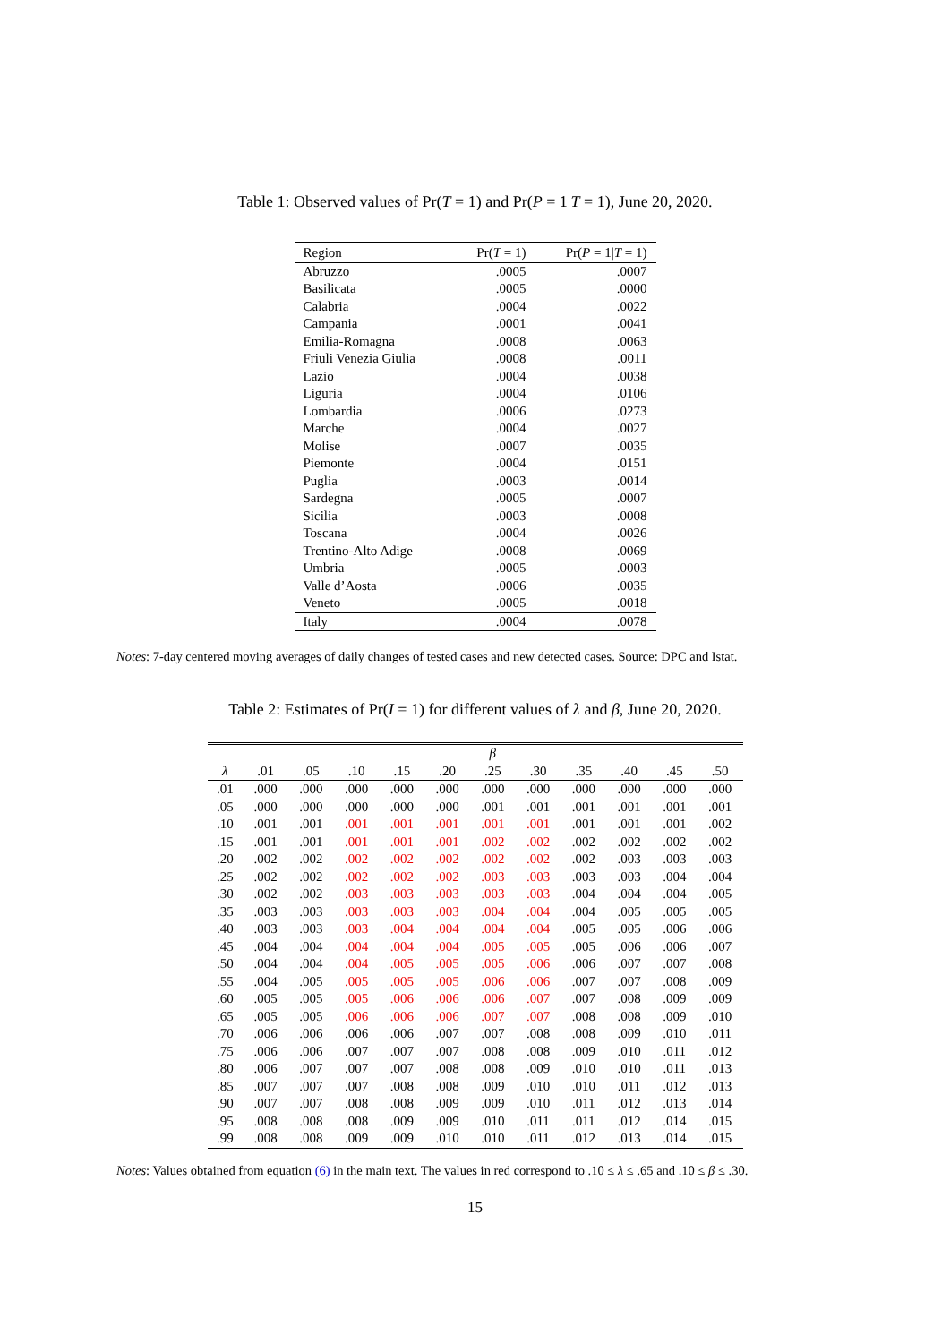Table 1: Observed values of Pr(T = 1) and Pr(P = 1|T = 1), June 20, 2020.
| Region | Pr( T = 1) | Pr( P = 1/ T = 1) |
| --- | --- | --- |
| Abruzzo | .0005 | .0007 |
| Basilicata | .0005 | .0000 |
| Calabria | .0004 | .0022 |
| Campania | .0001 | .0041 |
| Emilia-Romagna | .0008 | .0063 |
| Friuli Venezia Giulia | .0008 | .0011 |
| Lazio | .0004 | .0038 |
| Liguria | .0004 | .0106 |
| Lombardia | .0006 | .0273 |
| Marche | .0004 | .0027 |
| Molise | .0007 | .0035 |
| Piemonte | .0004 | .0151 |
| Puglia | .0003 | .0014 |
| Sardegna | .0005 | .0007 |
| Sicilia | .0003 | .0008 |
| Toscana | .0004 | .0026 |
| Trentino-Alto Adige | .0008 | .0069 |
| Umbria | .0005 | .0003 |
| Valle d’Aosta | .0006 | .0035 |
| Veneto | .0005 | .0018 |
| Italy | .0004 | .0078 |
Notes: 7-day centered moving averages of daily changes of tested cases and new detected cases. Source: DPC and Istat.
Table 2: Estimates of Pr(I = 1) for different values of λ and β, June 20, 2020.
| | β | | | | | | | | | | |
| --- | --- | --- | --- | --- | --- | --- | --- | --- | --- | --- | --- |
| λ | .01 | .05 | .10 | .15 | .20 | .25 | .30 | .35 | .40 | .45 | .50 |
| .01 | .000 | .000 | .000 | .000 | .000 | .000 | .000 | .000 | .000 | .000 | .000 |
| .05 | .000 | .000 | .000 | .000 | .000 | .001 | .001 | .001 | .001 | .001 | .001 |
| .10 | .001 | .001 | .001 | .001 | .001 | .001 | .001 | .001 | .001 | .001 | .002 |
| .15 | .001 | .001 | .001 | .001 | .001 | .002 | .002 | .002 | .002 | .002 | .002 |
| .20 | .002 | .002 | .002 | .002 | .002 | .002 | .002 | .002 | .003 | .003 | .003 |
| .25 | .002 | .002 | .002 | .002 | .002 | .003 | .003 | .003 | .003 | .004 | .004 |
| .30 | .002 | .002 | .003 | .003 | .003 | .003 | .003 | .004 | .004 | .004 | .005 |
| .35 | .003 | .003 | .003 | .003 | .003 | .004 | .004 | .004 | .005 | .005 | .005 |
| .40 | .003 | .003 | .003 | .004 | .004 | .004 | .004 | .005 | .005 | .006 | .006 |
| .45 | .004 | .004 | .004 | .004 | .004 | .005 | .005 | .005 | .006 | .006 | .007 |
| .50 | .004 | .004 | .004 | .005 | .005 | .005 | .006 | .006 | .007 | .007 | .008 |
| .55 | .004 | .005 | .005 | .005 | .005 | .006 | .006 | .007 | .007 | .008 | .009 |
| .60 | .005 | .005 | .005 | .006 | .006 | .006 | .007 | .007 | .008 | .009 | .009 |
| .65 | .005 | .005 | .006 | .006 | .006 | .007 | .007 | .008 | .008 | .009 | .010 |
| .70 | .006 | .006 | .006 | .006 | .007 | .007 | .008 | .008 | .009 | .010 | .011 |
| .75 | .006 | .006 | .007 | .007 | .007 | .008 | .008 | .009 | .010 | .011 | .012 |
| .80 | .006 | .007 | .007 | .007 | .008 | .008 | .009 | .010 | .010 | .011 | .013 |
| .85 | .007 | .007 | .007 | .008 | .008 | .009 | .010 | .010 | .011 | .012 | .013 |
| .90 | .007 | .007 | .008 | .008 | .009 | .009 | .010 | .011 | .012 | .013 | .014 |
| .95 | .008 | .008 | .008 | .009 | .009 | .010 | .011 | .011 | .012 | .014 | .015 |
| .99 | .008 | .008 | .009 | .009 | .010 | .010 | .011 | .012 | .013 | .014 | .015 |
Notes: Values obtained from equation (6) in the main text. The values in red correspond to .10 ≤ λ ≤ .65 and .10 ≤ β ≤ .30.
15